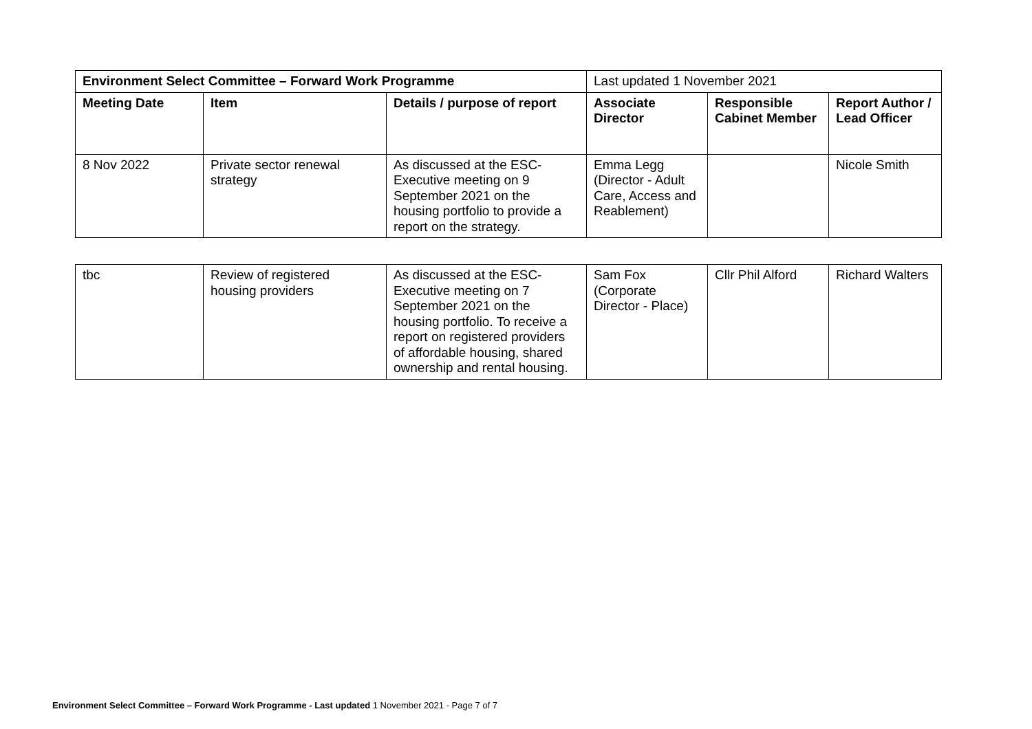| Environment Select Committee – Forward Work Programme | | | Last updated 1 November 2021 | | |
| Meeting Date | Item | Details / purpose of report | Associate Director | Responsible Cabinet Member | Report Author / Lead Officer |
| 8 Nov 2022 | Private sector renewal strategy | As discussed at the ESC-Executive meeting on 9 September 2021 on the housing portfolio to provide a report on the strategy. | Emma Legg (Director - Adult Care, Access and Reablement) | | Nicole Smith |
| tbc | Review of registered housing providers | As discussed at the ESC-Executive meeting on 7 September 2021 on the housing portfolio. To receive a report on registered providers of affordable housing, shared ownership and rental housing. | Sam Fox (Corporate Director - Place) | Cllr Phil Alford | Richard Walters |
Environment Select Committee – Forward Work Programme - Last updated 1 November 2021 - Page 7 of 7